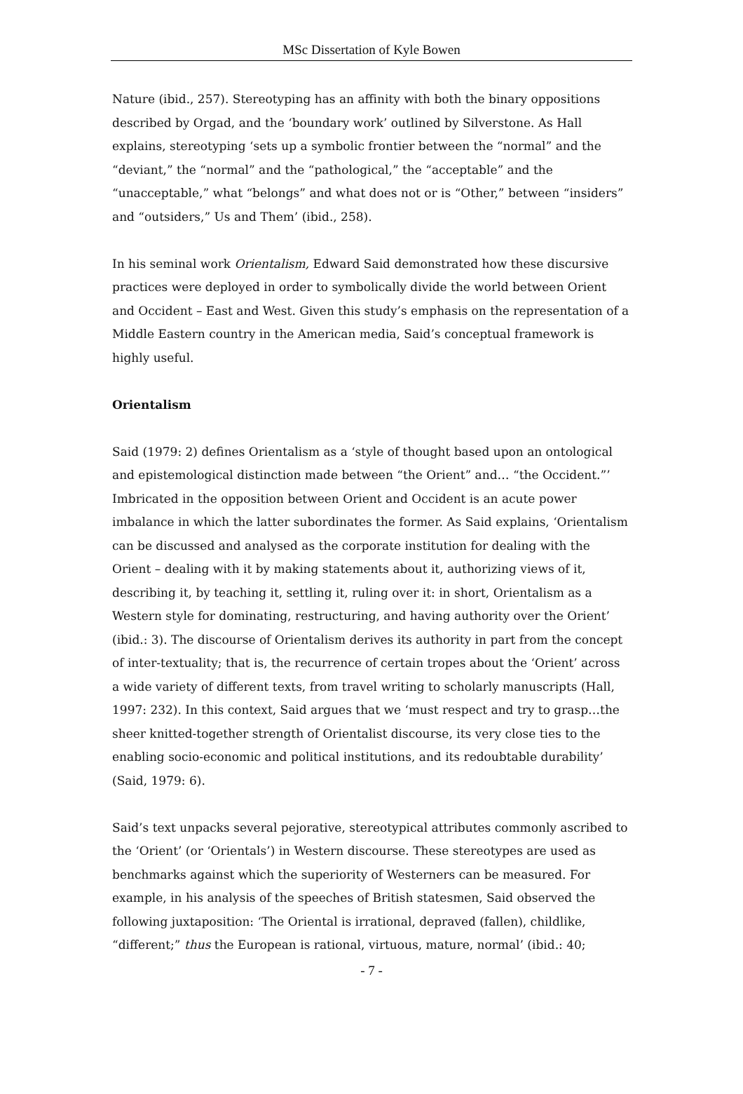MSc Dissertation of Kyle Bowen
Nature (ibid., 257). Stereotyping has an affinity with both the binary oppositions described by Orgad, and the ‘boundary work’ outlined by Silverstone. As Hall explains, stereotyping ‘sets up a symbolic frontier between the “normal” and the “deviant,” the “normal” and the “pathological,” the “acceptable” and the “unacceptable,” what “belongs” and what does not or is “Other,” between “insiders” and “outsiders,” Us and Them’ (ibid., 258).
In his seminal work Orientalism, Edward Said demonstrated how these discursive practices were deployed in order to symbolically divide the world between Orient and Occident – East and West. Given this study’s emphasis on the representation of a Middle Eastern country in the American media, Said’s conceptual framework is highly useful.
Orientalism
Said (1979: 2) defines Orientalism as a ‘style of thought based upon an ontological and epistemological distinction made between “the Orient” and… “the Occident.”’ Imbricated in the opposition between Orient and Occident is an acute power imbalance in which the latter subordinates the former. As Said explains, ‘Orientalism can be discussed and analysed as the corporate institution for dealing with the Orient – dealing with it by making statements about it, authorizing views of it, describing it, by teaching it, settling it, ruling over it: in short, Orientalism as a Western style for dominating, restructuring, and having authority over the Orient’ (ibid.: 3). The discourse of Orientalism derives its authority in part from the concept of inter-textuality; that is, the recurrence of certain tropes about the ‘Orient’ across a wide variety of different texts, from travel writing to scholarly manuscripts (Hall, 1997: 232). In this context, Said argues that we ‘must respect and try to grasp…the sheer knitted-together strength of Orientalist discourse, its very close ties to the enabling socio-economic and political institutions, and its redoubtable durability’ (Said, 1979: 6).
Said’s text unpacks several pejorative, stereotypical attributes commonly ascribed to the ‘Orient’ (or ‘Orientals’) in Western discourse. These stereotypes are used as benchmarks against which the superiority of Westerners can be measured. For example, in his analysis of the speeches of British statesmen, Said observed the following juxtaposition: ‘The Oriental is irrational, depraved (fallen), childlike, “different;” thus the European is rational, virtuous, mature, normal’ (ibid.: 40;
- 7 -